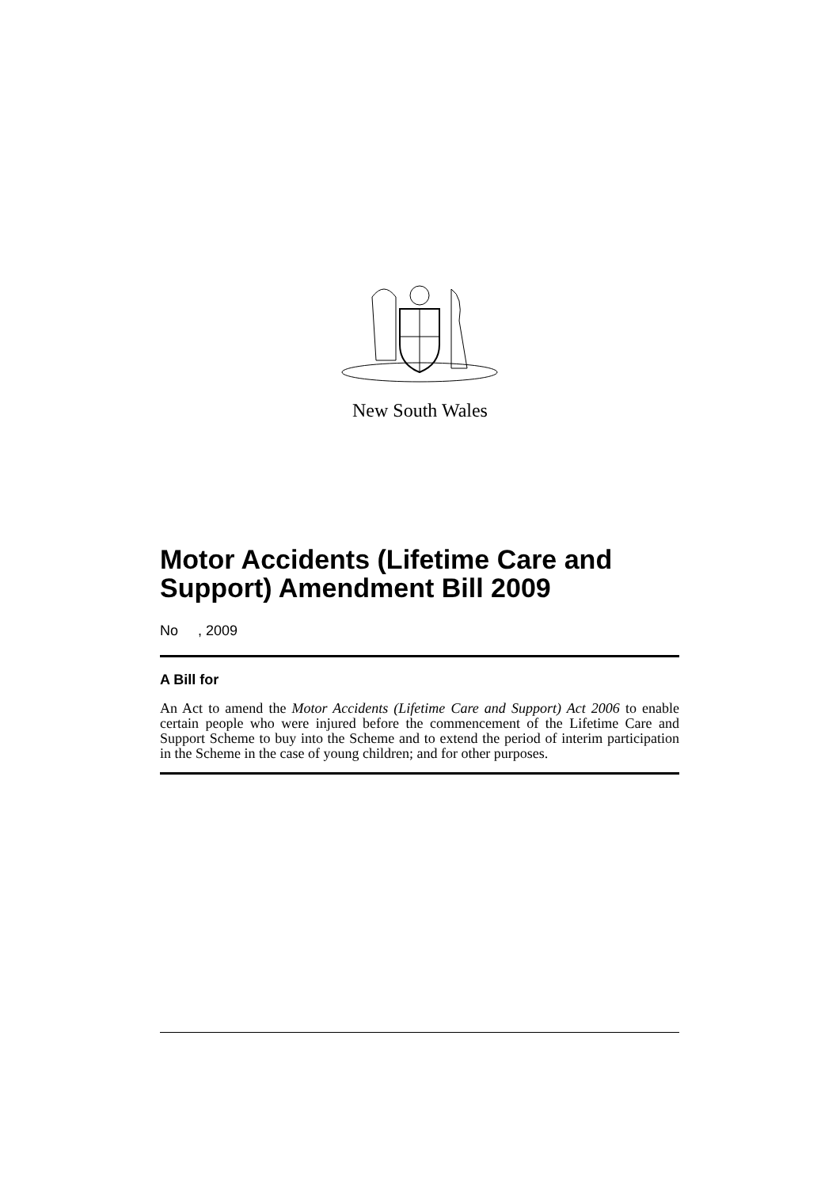New South Wales
Motor Accidents (Lifetime Care and Support) Amendment Bill 2009
No , 2009
A Bill for
An Act to amend the Motor Accidents (Lifetime Care and Support) Act 2006 to enable certain people who were injured before the commencement of the Lifetime Care and Support Scheme to buy into the Scheme and to extend the period of interim participation in the Scheme in the case of young children; and for other purposes.